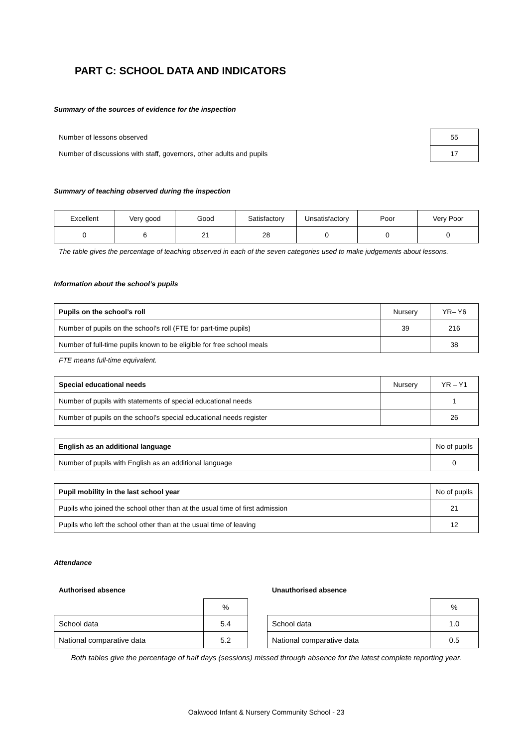PART C: SCHOOL DATA AND INDICATORS
Summary of the sources of evidence for the inspection
| Number of lessons observed | 55 |
| Number of discussions with staff, governors, other adults and pupils | 17 |
Summary of teaching observed during the inspection
| Excellent | Very good | Good | Satisfactory | Unsatisfactory | Poor | Very Poor |
| 0 | 6 | 21 | 28 | 0 | 0 | 0 |
The table gives the percentage of teaching observed in each of the seven categories used to make judgements about lessons.
Information about the school’s pupils
| Pupils on the school’s roll | Nursery | YR– Y6 |
| Number of pupils on the school’s roll (FTE for part-time pupils) | 39 | 216 |
| Number of full-time pupils known to be eligible for free school meals | | 38 |
FTE means full-time equivalent.
| Special educational needs | Nursery | YR – Y1 |
| Number of pupils with statements of special educational needs | | 1 |
| Number of pupils on the school’s special educational needs register | | 26 |
| English as an additional language | No of pupils |
| Number of pupils with English as an additional language | 0 |
| Pupil mobility in the last school year | No of pupils |
| Pupils who joined the school other than at the usual time of first admission | 21 |
| Pupils who left the school other than at the usual time of leaving | 12 |
Attendance
Authorised absence
| | % |
| School data | 5.4 |
| National comparative data | 5.2 |
Unauthorised absence
| | % |
| School data | 1.0 |
| National comparative data | 0.5 |
Both tables give the percentage of half days (sessions) missed through absence for the latest complete reporting year.
Oakwood Infant & Nursery Community School - 23